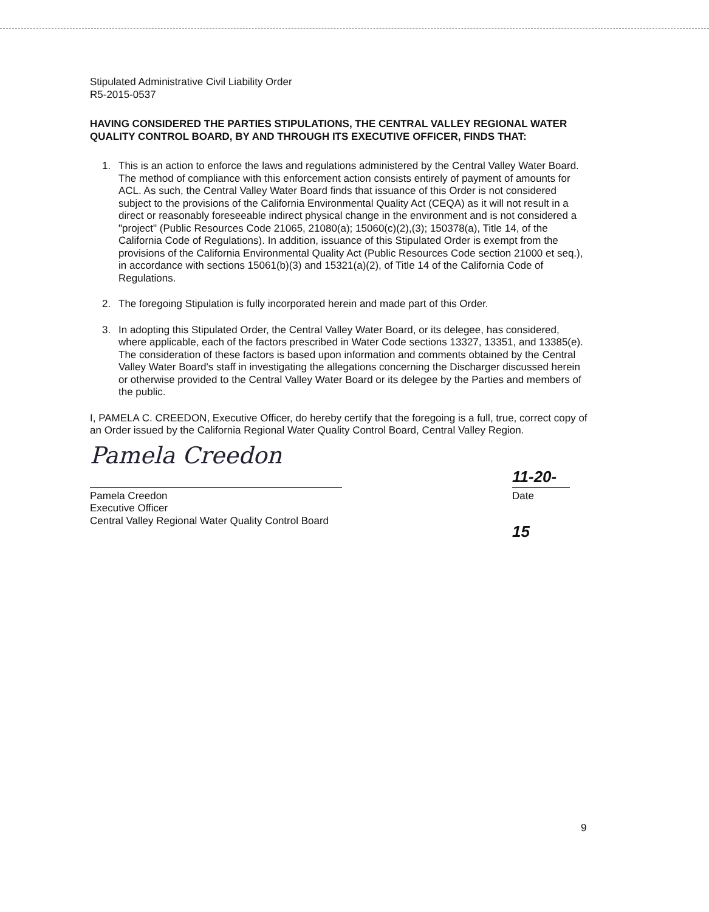Stipulated Administrative Civil Liability Order
R5-2015-0537
HAVING CONSIDERED THE PARTIES STIPULATIONS, THE CENTRAL VALLEY REGIONAL WATER QUALITY CONTROL BOARD, BY AND THROUGH ITS EXECUTIVE OFFICER, FINDS THAT:
1. This is an action to enforce the laws and regulations administered by the Central Valley Water Board. The method of compliance with this enforcement action consists entirely of payment of amounts for ACL. As such, the Central Valley Water Board finds that issuance of this Order is not considered subject to the provisions of the California Environmental Quality Act (CEQA) as it will not result in a direct or reasonably foreseeable indirect physical change in the environment and is not considered a "project" (Public Resources Code 21065, 21080(a); 15060(c)(2),(3); 150378(a), Title 14, of the California Code of Regulations). In addition, issuance of this Stipulated Order is exempt from the provisions of the California Environmental Quality Act (Public Resources Code section 21000 et seq.), in accordance with sections 15061(b)(3) and 15321(a)(2), of Title 14 of the California Code of Regulations.
2. The foregoing Stipulation is fully incorporated herein and made part of this Order.
3. In adopting this Stipulated Order, the Central Valley Water Board, or its delegee, has considered, where applicable, each of the factors prescribed in Water Code sections 13327, 13351, and 13385(e). The consideration of these factors is based upon information and comments obtained by the Central Valley Water Board's staff in investigating the allegations concerning the Discharger discussed herein or otherwise provided to the Central Valley Water Board or its delegee by the Parties and members of the public.
I, PAMELA C. CREEDON, Executive Officer, do hereby certify that the foregoing is a full, true, correct copy of an Order issued by the California Regional Water Quality Control Board, Central Valley Region.
Pamela Creedon
Pamela Creedon
Executive Officer
Central Valley Regional Water Quality Control Board
11-20-15
Date
9